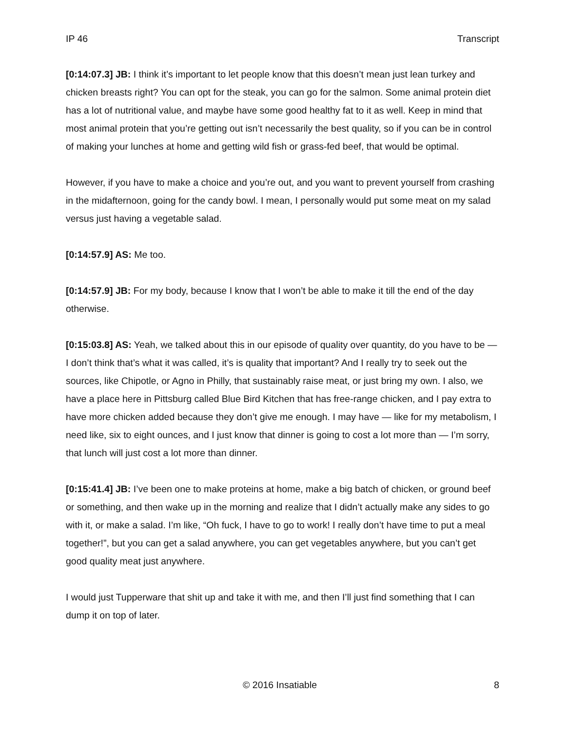IP 46 Transcript
[0:14:07.3] JB: I think it’s important to let people know that this doesn’t mean just lean turkey and chicken breasts right? You can opt for the steak, you can go for the salmon. Some animal protein diet has a lot of nutritional value, and maybe have some good healthy fat to it as well. Keep in mind that most animal protein that you’re getting out isn’t necessarily the best quality, so if you can be in control of making your lunches at home and getting wild fish or grass-fed beef, that would be optimal.
However, if you have to make a choice and you’re out, and you want to prevent yourself from crashing in the midafternoon, going for the candy bowl. I mean, I personally would put some meat on my salad versus just having a vegetable salad.
[0:14:57.9] AS: Me too.
[0:14:57.9] JB: For my body, because I know that I won’t be able to make it till the end of the day otherwise.
[0:15:03.8] AS: Yeah, we talked about this in our episode of quality over quantity, do you have to be — I don’t think that’s what it was called, it’s is quality that important? And I really try to seek out the sources, like Chipotle, or Agno in Philly, that sustainably raise meat, or just bring my own. I also, we have a place here in Pittsburg called Blue Bird Kitchen that has free-range chicken, and I pay extra to have more chicken added because they don’t give me enough. I may have — like for my metabolism, I need like, six to eight ounces, and I just know that dinner is going to cost a lot more than — I’m sorry, that lunch will just cost a lot more than dinner.
[0:15:41.4] JB: I’ve been one to make proteins at home, make a big batch of chicken, or ground beef or something, and then wake up in the morning and realize that I didn’t actually make any sides to go with it, or make a salad. I’m like, “Oh fuck, I have to go to work! I really don’t have time to put a meal together!”, but you can get a salad anywhere, you can get vegetables anywhere, but you can’t get good quality meat just anywhere.
I would just Tupperware that shit up and take it with me, and then I’ll just find something that I can dump it on top of later.
© 2016 Insatiable 8